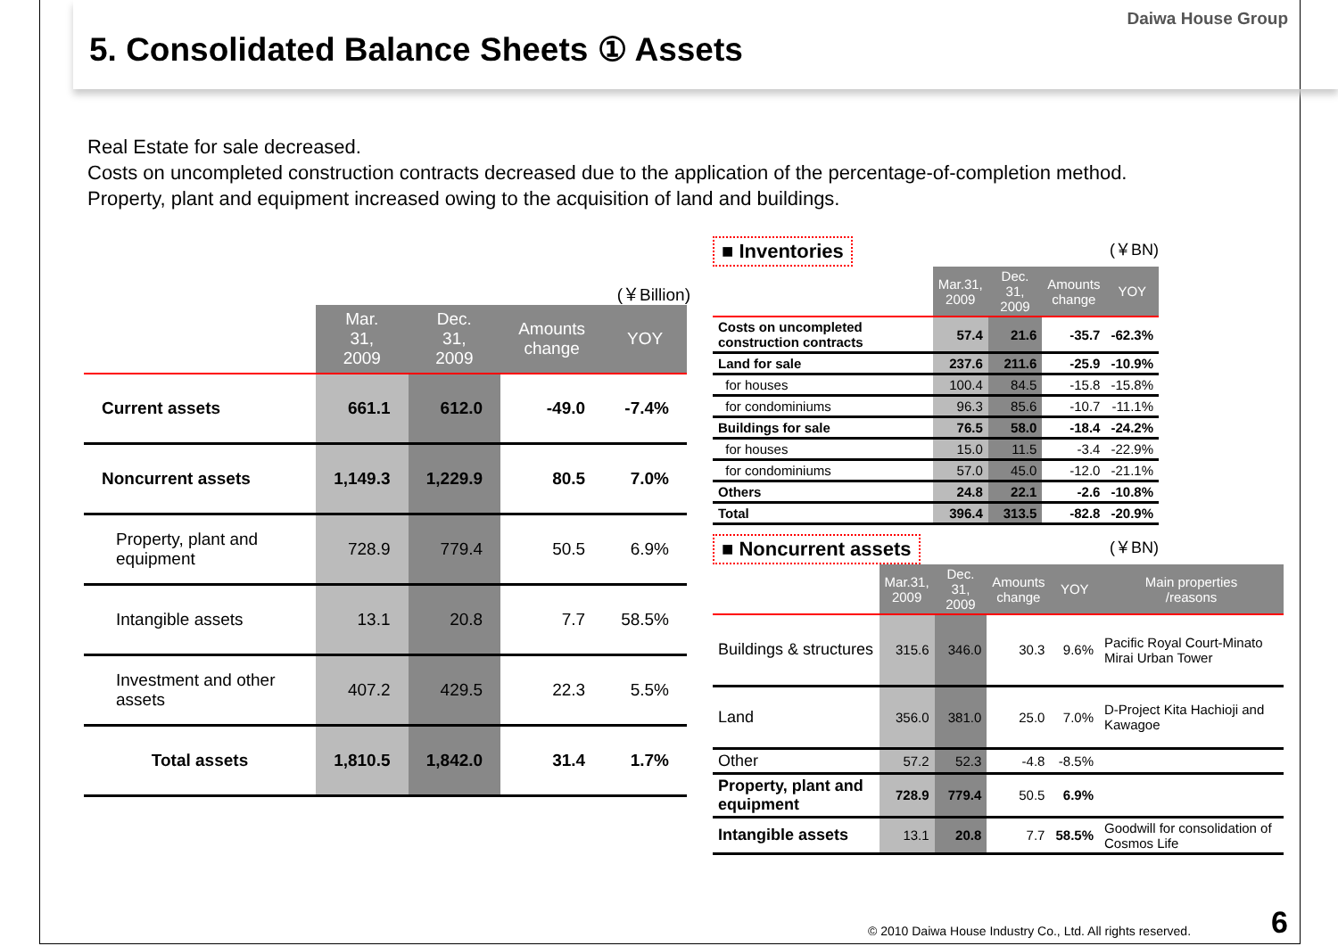Daiwa House Group
5. Consolidated Balance Sheets ① Assets
Real Estate for sale decreased.
Costs on uncompleted construction contracts decreased due to the application of the percentage-of-completion method.
Property, plant and equipment increased owing to the acquisition of land and buildings.
(￥Billion)
| | Mar. 31, 2009 | Dec. 31, 2009 | Amounts change | YOY |
| --- | --- | --- | --- | --- |
| Current assets | 661.1 | 612.0 | -49.0 | -7.4% |
| Noncurrent assets | 1,149.3 | 1,229.9 | 80.5 | 7.0% |
| Property, plant and equipment | 728.9 | 779.4 | 50.5 | 6.9% |
| Intangible assets | 13.1 | 20.8 | 7.7 | 58.5% |
| Investment and other assets | 407.2 | 429.5 | 22.3 | 5.5% |
| Total assets | 1,810.5 | 1,842.0 | 31.4 | 1.7% |
■ Inventories (￥BN)
| | Mar.31, 2009 | Dec. 31, 2009 | Amounts change | YOY |
| --- | --- | --- | --- | --- |
| Costs on uncompleted construction contracts | 57.4 | 21.6 | -35.7 | -62.3% |
| Land for sale | 237.6 | 211.6 | -25.9 | -10.9% |
| for houses | 100.4 | 84.5 | -15.8 | -15.8% |
| for condominiums | 96.3 | 85.6 | -10.7 | -11.1% |
| Buildings for sale | 76.5 | 58.0 | -18.4 | -24.2% |
| for houses | 15.0 | 11.5 | -3.4 | -22.9% |
| for condominiums | 57.0 | 45.0 | -12.0 | -21.1% |
| Others | 24.8 | 22.1 | -2.6 | -10.8% |
| Total | 396.4 | 313.5 | -82.8 | -20.9% |
■ Noncurrent assets (￥BN)
| | Mar.31, 2009 | Dec. 31, 2009 | Amounts change | YOY | Main properties /reasons |
| --- | --- | --- | --- | --- | --- |
| Buildings & structures | 315.6 | 346.0 | 30.3 | 9.6% | Pacific Royal Court-Minato Mirai Urban Tower |
| Land | 356.0 | 381.0 | 25.0 | 7.0% | D-Project Kita Hachioji and Kawagoe |
| Other | 57.2 | 52.3 | -4.8 | -8.5% | |
| Property, plant and equipment | 728.9 | 779.4 | 50.5 | 6.9% | |
| Intangible assets | 13.1 | 20.8 | 7.7 | 58.5% | Goodwill for consolidation of Cosmos Life |
© 2010 Daiwa House Industry Co., Ltd. All rights reserved.
6